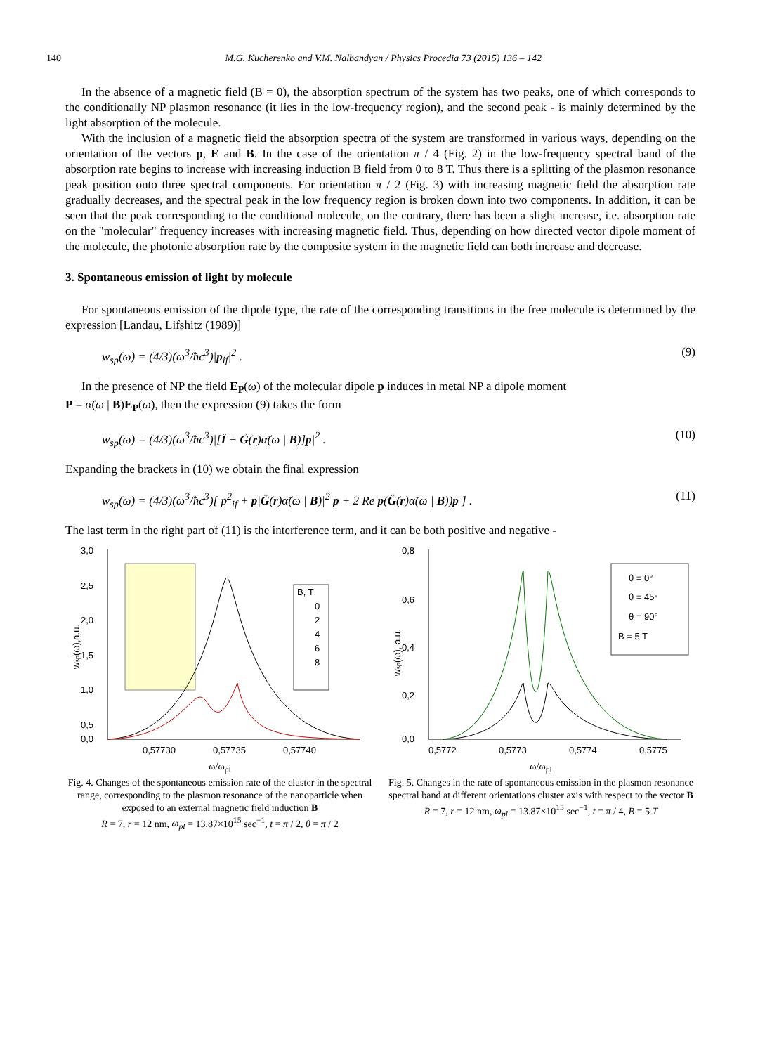140 M.G. Kucherenko and V.M. Nalbandyan / Physics Procedia 73 (2015) 136 – 142
In the absence of a magnetic field (B = 0), the absorption spectrum of the system has two peaks, one of which corresponds to the conditionally NP plasmon resonance (it lies in the low-frequency region), and the second peak - is mainly determined by the light absorption of the molecule.
With the inclusion of a magnetic field the absorption spectra of the system are transformed in various ways, depending on the orientation of the vectors p, E and B. In the case of the orientation π / 4 (Fig. 2) in the low-frequency spectral band of the absorption rate begins to increase with increasing induction B field from 0 to 8 T. Thus there is a splitting of the plasmon resonance peak position onto three spectral components. For orientation π / 2 (Fig. 3) with increasing magnetic field the absorption rate gradually decreases, and the spectral peak in the low frequency region is broken down into two components. In addition, it can be seen that the peak corresponding to the conditional molecule, on the contrary, there has been a slight increase, i.e. absorption rate on the "molecular" frequency increases with increasing magnetic field. Thus, depending on how directed vector dipole moment of the molecule, the photonic absorption rate by the composite system in the magnetic field can both increase and decrease.
3. Spontaneous emission of light by molecule
For spontaneous emission of the dipole type, the rate of the corresponding transitions in the free molecule is determined by the expression [Landau, Lifshitz (1989)]
w<sub>sp</sub>(ω) = (4/3)(ω<sup>3</sup>/ħc<sup>3</sup>)|p<sub>if</sub>|<sup>2</sup> . (9)
In the presence of NP the field E<sub>P</sub>(ω) of the molecular dipole p induces in metal NP a dipole moment
P = α̈(ω | B)E<sub>P</sub>(ω), then the expression (9) takes the form
w<sub>sp</sub>(ω) = (4/3)(ω<sup>3</sup>/ħc<sup>3</sup>)|[Ï + G̈(r)α̈(ω | B)]p|<sup>2</sup> . (10)
Expanding the brackets in (10) we obtain the final expression
w<sub>sp</sub>(ω) = (4/3)(ω<sup>3</sup>/ħc<sup>3</sup>)[ p<sup>2</sup><sub>if</sub> + p|G̈(r)α̈(ω | B)|<sup>2</sup> p + 2 Re p(G̈(r)α̈(ω | B))p ] . (11)
The last term in the right part of (11) is the interference term, and it can be both positive and negative -
3,0
2,5
2,0
1,5
1,0
0,5
0,0
0,57730
0,57735
0,57740
B, T
0
2
4
6
8
wsp(ω),a.u.
ω/ω<sub>pl</sub>
Fig. 4. Changes of the spontaneous emission rate of the cluster in the spectral range, corresponding to the plasmon resonance of the nanoparticle when exposed to an external magnetic field induction B
R = 7, r = 12 nm, ω<sub>pl</sub> = 13.87×10<sup>15</sup> sec<sup>−1</sup>, t = π / 2, θ = π / 2
0,8
0,6
0,4
0,2
0,0
0,5772
0,5773
0,5774
0,5775
θ = 0°
θ = 45°
θ = 90°
B = 5 T
wsp(ω), a.u.
ω/ω<sub>pl</sub>
Fig. 5. Changes in the rate of spontaneous emission in the plasmon resonance spectral band at different orientations cluster axis with respect to the vector B
R = 7, r = 12 nm, ω<sub>pl</sub> = 13.87×10<sup>15</sup> sec<sup>−1</sup>, t = π / 4, B = 5 T